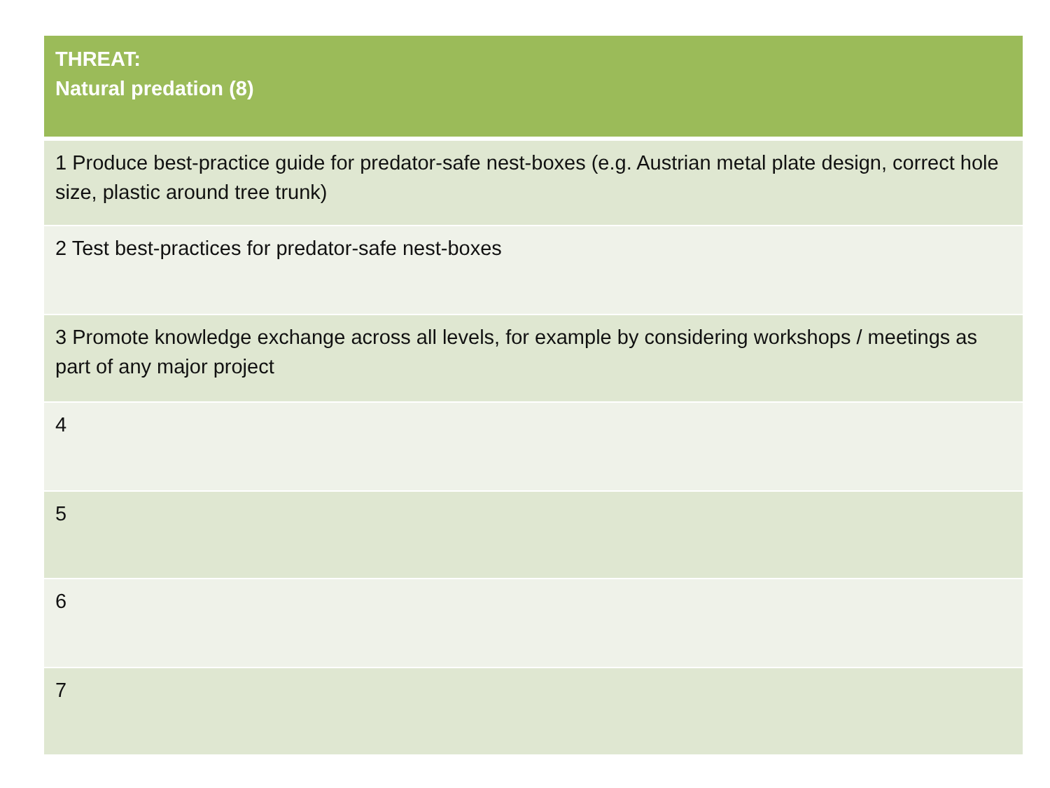| THREAT: Natural predation (8) |
| --- |
| 1 Produce best-practice guide for predator-safe nest-boxes (e.g. Austrian metal plate design, correct hole size, plastic around tree trunk) |
| 2 Test best-practices for predator-safe nest-boxes |
| 3 Promote knowledge exchange across all levels, for example by considering workshops / meetings as part of any major project |
| 4 |
| 5 |
| 6 |
| 7 |